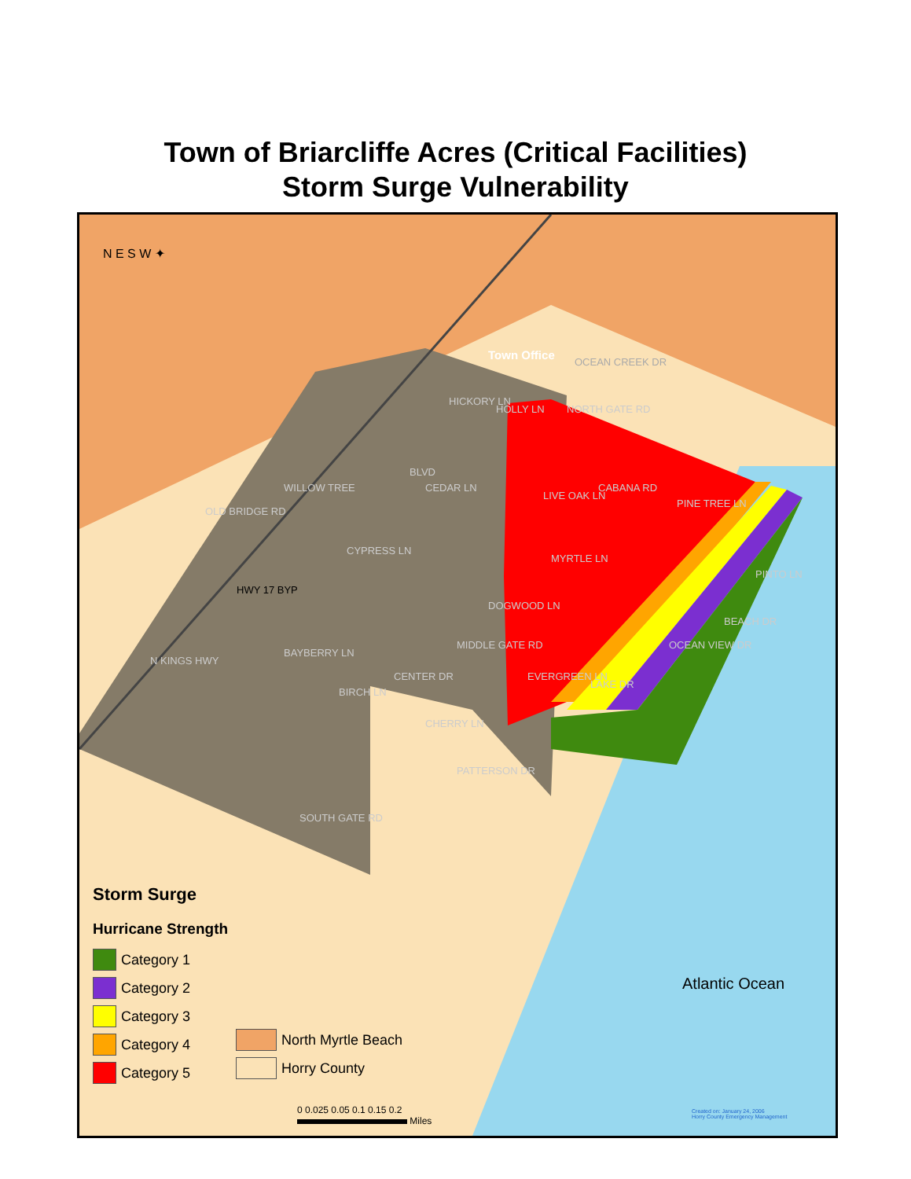Town of Briarcliffe Acres (Critical Facilities)
Storm Surge Vulnerability
Town Office
NORTH GATE RD
OCEAN CREEK DR
PINE TREE LN
CABANA RD
HWY 17 BYP
MIDDLE GATE RD
SOUTH GATE RD
CEDAR LN
CYPRESS LN
BAYBERRY LN
BIRCH LN
CHERRY LN
DOGWOOD LN
EVERGREEN LN
LIVE OAK LN
MYRTLE LN
HICKORY LN
HOLLY LN
WILLOW TREE
OLD BRIDGE RD
N KINGS HWY
CENTER DR
PATTERSON DR
LAKE DR
OCEAN VIEW DR
BEACH DR
PINTO LN
BLVD
N E S W ✦
Storm Surge
Hurricane Strength
Category 1
Category 2
Category 3
Category 4
Category 5
North Myrtle Beach
Horry County
0 0.025 0.05 0.1 0.15 0.2
Miles
Atlantic Ocean
Created on: January 24, 2006
Horry County Emergency Management